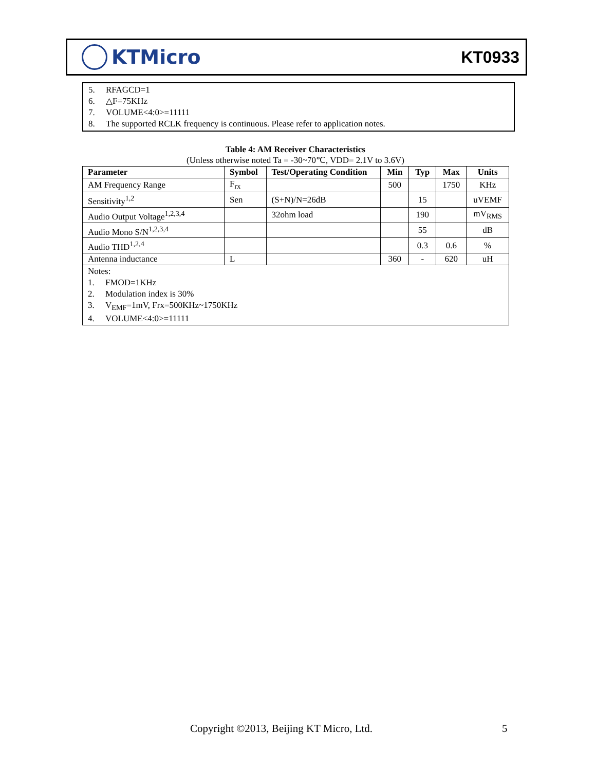KTMicro
KT0933
5. RFAGCD=1
6. △F=75KHz
7. VOLUME<4:0>=11111
8. The supported RCLK frequency is continuous. Please refer to application notes.
Table 4: AM Receiver Characteristics
(Unless otherwise noted Ta = -30~70℃, VDD= 2.1V to 3.6V)
| Parameter | Symbol | Test/Operating Condition | Min | Typ | Max | Units |
| --- | --- | --- | --- | --- | --- | --- |
| AM Frequency Range | F<sub>rx</sub> | | 500 | | 1750 | KHz |
| Sensitivity<sup>1,2</sup> | Sen | (S+N)/N=26dB | | 15 | | uVEMF |
| Audio Output Voltage<sup>1,2,3,4</sup> | | 32ohm load | | 190 | | mV<sub>RMS</sub> |
| Audio Mono S/N<sup>1,2,3,4</sup> | | | | 55 | | dB |
| Audio THD<sup>1,2,4</sup> | | | | 0.3 | 0.6 | % |
| Antenna inductance | L | | 360 | - | 620 | uH |
| Notes: 1. FMOD=1KHz 2. Modulation index is 30% 3. V<sub>EMF</sub>=1mV, Frx=500KHz~1750KHz 4. VOLUME<4:0>=11111 | | | | | | |
Copyright ©2013, Beijing KT Micro, Ltd.
5